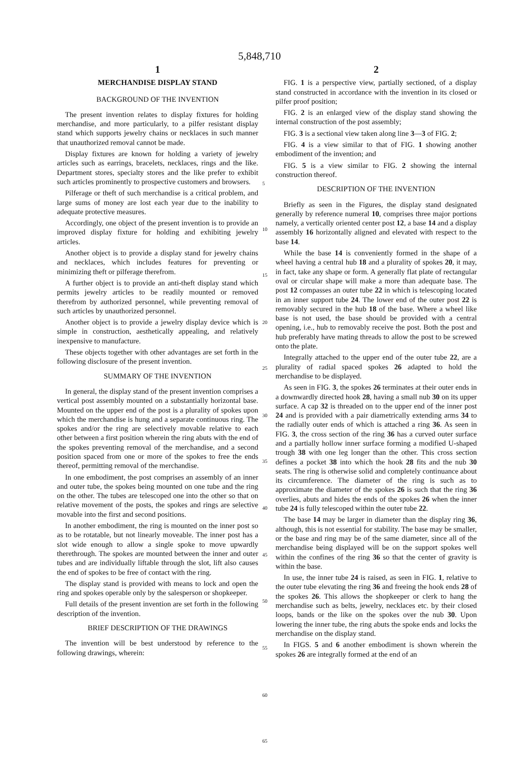5,848,710
1
MERCHANDISE DISPLAY STAND
BACKGROUND OF THE INVENTION
The present invention relates to display fixtures for holding merchandise, and more particularly, to a pilfer resistant display stand which supports jewelry chains or necklaces in such manner that unauthorized removal cannot be made.
Display fixtures are known for holding a variety of jewelry articles such as earrings, bracelets, necklaces, rings and the like. Department stores, specialty stores and the like prefer to exhibit such articles prominently to prospective customers and browsers.
Pilferage or theft of such merchandise is a critical problem, and large sums of money are lost each year due to the inability to adequate protective measures.
Accordingly, one object of the present invention is to provide an improved display fixture for holding and exhibiting jewelry articles.
Another object is to provide a display stand for jewelry chains and necklaces, which includes features for preventing or minimizing theft or pilferage therefrom.
A further object is to provide an anti-theft display stand which permits jewelry articles to be readily mounted or removed therefrom by authorized personnel, while preventing removal of such articles by unauthorized personnel.
Another object is to provide a jewelry display device which is simple in construction, aesthetically appealing, and relatively inexpensive to manufacture.
These objects together with other advantages are set forth in the following disclosure of the present invention.
SUMMARY OF THE INVENTION
In general, the display stand of the present invention comprises a vertical post assembly mounted on a substantially horizontal base. Mounted on the upper end of the post is a plurality of spokes upon which the merchandise is hung and a separate continuous ring. The spokes and/or the ring are selectively movable relative to each other between a first position wherein the ring abuts with the end of the spokes preventing removal of the merchandise, and a second position spaced from one or more of the spokes to free the ends thereof, permitting removal of the merchandise.
In one embodiment, the post comprises an assembly of an inner and outer tube, the spokes being mounted on one tube and the ring on the other. The tubes are telescoped one into the other so that on relative movement of the posts, the spokes and rings are selective movable into the first and second positions.
In another embodiment, the ring is mounted on the inner post so as to be rotatable, but not linearly moveable. The inner post has a slot wide enough to allow a single spoke to move upwardly therethrough. The spokes are mounted between the inner and outer tubes and are individually liftable through the slot, lift also causes the end of spokes to be free of contact with the ring.
The display stand is provided with means to lock and open the ring and spokes operable only by the salesperson or shopkeeper.
Full details of the present invention are set forth in the following description of the invention.
BRIEF DESCRIPTION OF THE DRAWINGS
The invention will be best understood by reference to the following drawings, wherein:
5
10
15
20
25
30
35
40
45
50
55
60
65
2
FIG. 1 is a perspective view, partially sectioned, of a display stand constructed in accordance with the invention in its closed or pilfer proof position;
FIG. 2 is an enlarged view of the display stand showing the internal construction of the post assembly;
FIG. 3 is a sectional view taken along line 3—3 of FIG. 2;
FIG. 4 is a view similar to that of FIG. 1 showing another embodiment of the invention; and
FIG. 5 is a view similar to FIG. 2 showing the internal construction thereof.
DESCRIPTION OF THE INVENTION
Briefly as seen in the Figures, the display stand designated generally by reference numeral 10, comprises three major portions namely, a vertically oriented center post 12, a base 14 and a display assembly 16 horizontally aligned and elevated with respect to the base 14.
While the base 14 is conveniently formed in the shape of a wheel having a central hub 18 and a plurality of spokes 20, it may, in fact, take any shape or form. A generally flat plate of rectangular oval or circular shape will make a more than adequate base. The post 12 compasses an outer tube 22 in which is telescoping located in an inner support tube 24. The lower end of the outer post 22 is removably secured in the hub 18 of the base. Where a wheel like base is not used, the base should be provided with a central opening, i.e., hub to removably receive the post. Both the post and hub preferably have mating threads to allow the post to be screwed onto the plate.
Integrally attached to the upper end of the outer tube 22, are a plurality of radial spaced spokes 26 adapted to hold the merchandise to be displayed.
As seen in FIG. 3, the spokes 26 terminates at their outer ends in a downwardly directed hook 28, having a small nub 30 on its upper surface. A cap 32 is threaded on to the upper end of the inner post 24 and is provided with a pair diametrically extending arms 34 to the radially outer ends of which is attached a ring 36. As seen in FIG. 3, the cross section of the ring 36 has a curved outer surface and a partially hollow inner surface forming a modified U-shaped trough 38 with one leg longer than the other. This cross section defines a pocket 38 into which the hook 28 fits and the nub 30 seats. The ring is otherwise solid and completely continuance about its circumference. The diameter of the ring is such as to approximate the diameter of the spokes 26 is such that the ring 36 overlies, abuts and hides the ends of the spokes 26 when the inner tube 24 is fully telescoped within the outer tube 22.
The base 14 may be larger in diameter than the display ring 36, although, this is not essential for stability. The base may be smaller, or the base and ring may be of the same diameter, since all of the merchandise being displayed will be on the support spokes well within the confines of the ring 36 so that the center of gravity is within the base.
In use, the inner tube 24 is raised, as seen in FIG. 1, relative to the outer tube elevating the ring 36 and freeing the hook ends 28 of the spokes 26. This allows the shopkeeper or clerk to hang the merchandise such as belts, jewelry, necklaces etc. by their closed loops, bands or the like on the spokes over the nub 30. Upon lowering the inner tube, the ring abuts the spoke ends and locks the merchandise on the display stand.
In FIGS. 5 and 6 another embodiment is shown wherein the spokes 26 are integrally formed at the end of an